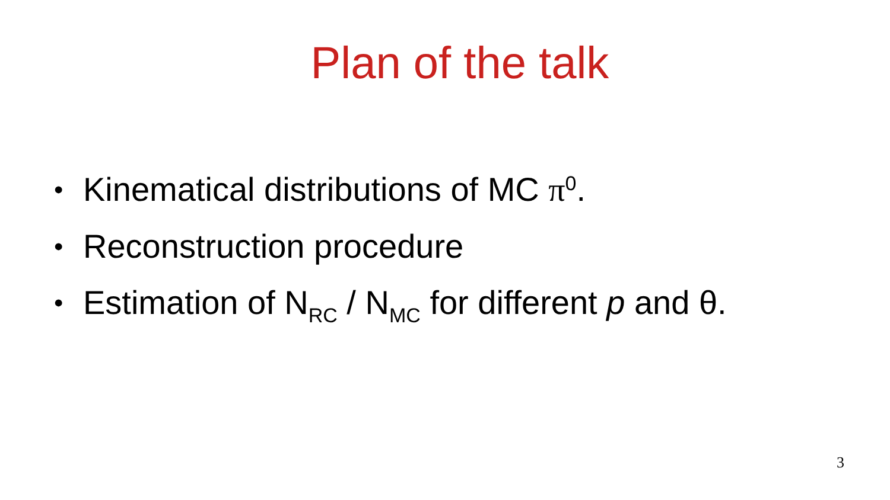Plan of the talk
• Kinematical distributions of MC π<sup>0</sup>.
• Reconstruction procedure
• Estimation of N<sub>RC</sub> / N<sub>MC</sub> for different p and θ.
3